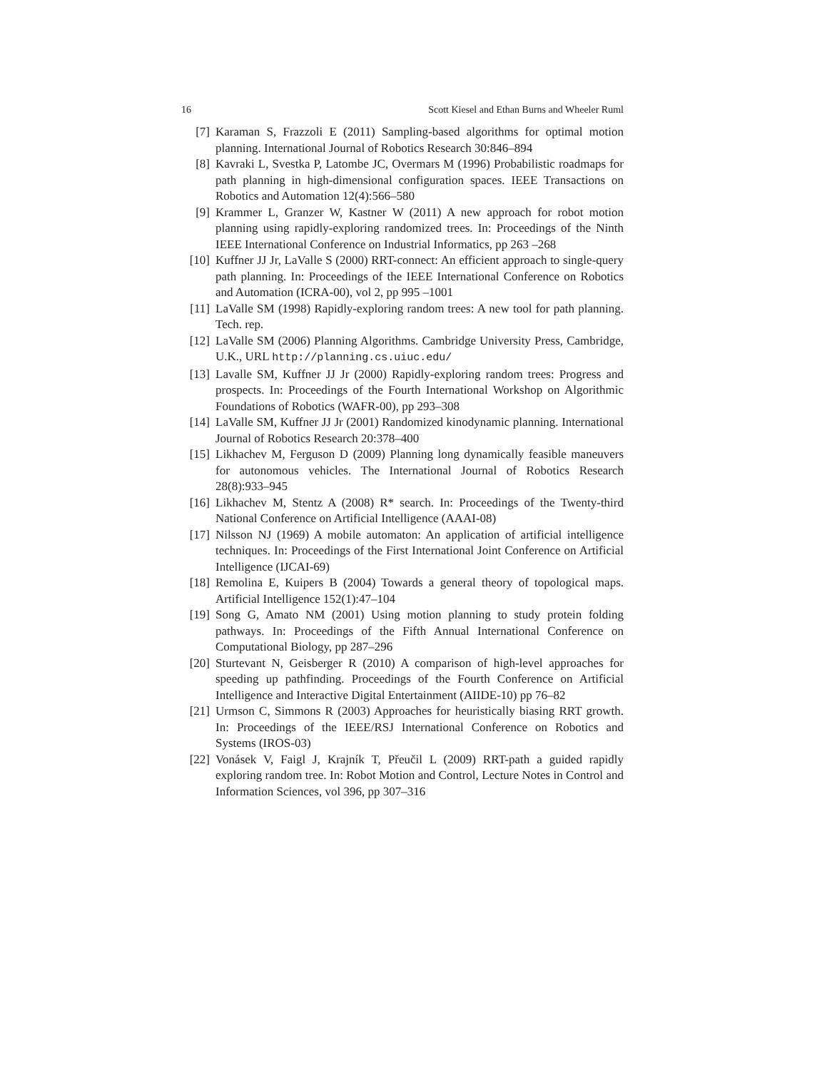16 Scott Kiesel and Ethan Burns and Wheeler Ruml
[7] Karaman S, Frazzoli E (2011) Sampling-based algorithms for optimal motion planning. International Journal of Robotics Research 30:846–894
[8] Kavraki L, Svestka P, Latombe JC, Overmars M (1996) Probabilistic roadmaps for path planning in high-dimensional configuration spaces. IEEE Transactions on Robotics and Automation 12(4):566–580
[9] Krammer L, Granzer W, Kastner W (2011) A new approach for robot motion planning using rapidly-exploring randomized trees. In: Proceedings of the Ninth IEEE International Conference on Industrial Informatics, pp 263 –268
[10] Kuffner JJ Jr, LaValle S (2000) RRT-connect: An efficient approach to single-query path planning. In: Proceedings of the IEEE International Conference on Robotics and Automation (ICRA-00), vol 2, pp 995 –1001
[11] LaValle SM (1998) Rapidly-exploring random trees: A new tool for path planning. Tech. rep.
[12] LaValle SM (2006) Planning Algorithms. Cambridge University Press, Cambridge, U.K., URL http://planning.cs.uiuc.edu/
[13] Lavalle SM, Kuffner JJ Jr (2000) Rapidly-exploring random trees: Progress and prospects. In: Proceedings of the Fourth International Workshop on Algorithmic Foundations of Robotics (WAFR-00), pp 293–308
[14] LaValle SM, Kuffner JJ Jr (2001) Randomized kinodynamic planning. International Journal of Robotics Research 20:378–400
[15] Likhachev M, Ferguson D (2009) Planning long dynamically feasible maneuvers for autonomous vehicles. The International Journal of Robotics Research 28(8):933–945
[16] Likhachev M, Stentz A (2008) R* search. In: Proceedings of the Twenty-third National Conference on Artificial Intelligence (AAAI-08)
[17] Nilsson NJ (1969) A mobile automaton: An application of artificial intelligence techniques. In: Proceedings of the First International Joint Conference on Artificial Intelligence (IJCAI-69)
[18] Remolina E, Kuipers B (2004) Towards a general theory of topological maps. Artificial Intelligence 152(1):47–104
[19] Song G, Amato NM (2001) Using motion planning to study protein folding pathways. In: Proceedings of the Fifth Annual International Conference on Computational Biology, pp 287–296
[20] Sturtevant N, Geisberger R (2010) A comparison of high-level approaches for speeding up pathfinding. Proceedings of the Fourth Conference on Artificial Intelligence and Interactive Digital Entertainment (AIIDE-10) pp 76–82
[21] Urmson C, Simmons R (2003) Approaches for heuristically biasing RRT growth. In: Proceedings of the IEEE/RSJ International Conference on Robotics and Systems (IROS-03)
[22] Vonásek V, Faigl J, Krajník T, Přeučil L (2009) RRT-path a guided rapidly exploring random tree. In: Robot Motion and Control, Lecture Notes in Control and Information Sciences, vol 396, pp 307–316